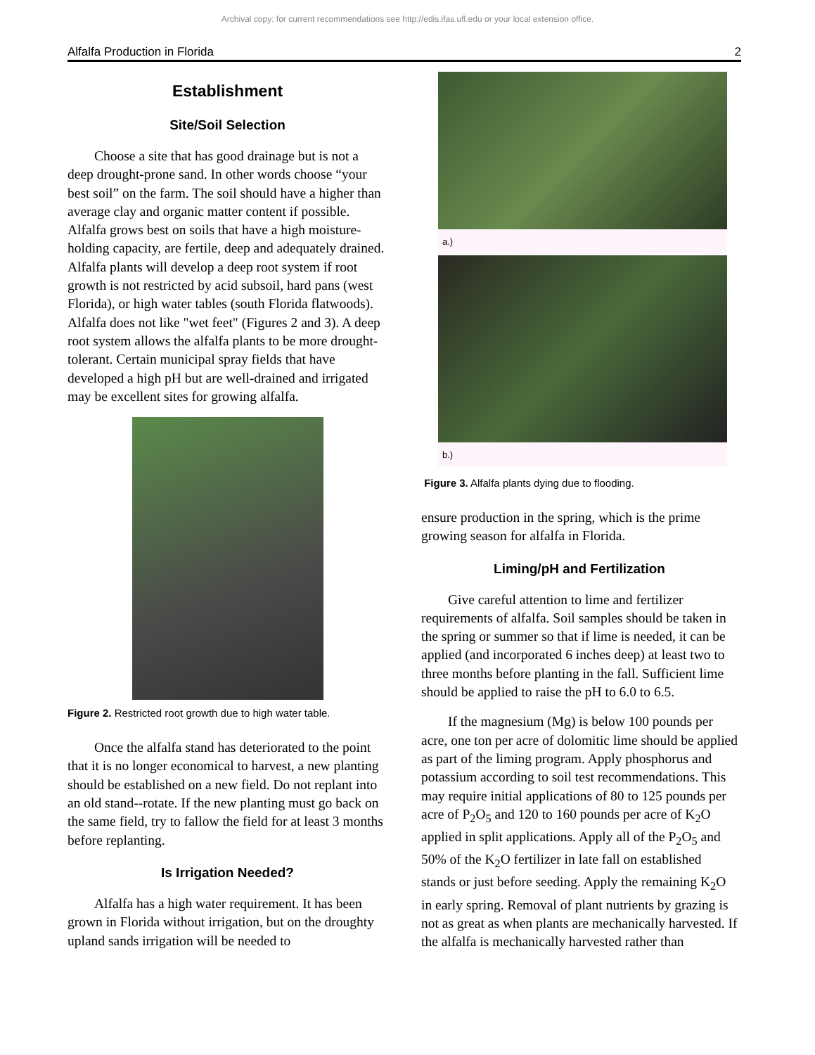Archival copy: for current recommendations see http://edis.ifas.ufl.edu or your local extension office.
Alfalfa Production in Florida 2
Establishment
Site/Soil Selection
Choose a site that has good drainage but is not a deep drought-prone sand. In other words choose “your best soil” on the farm. The soil should have a higher than average clay and organic matter content if possible. Alfalfa grows best on soils that have a high moisture-holding capacity, are fertile, deep and adequately drained. Alfalfa plants will develop a deep root system if root growth is not restricted by acid subsoil, hard pans (west Florida), or high water tables (south Florida flatwoods). Alfalfa does not like "wet feet" (Figures 2 and 3). A deep root system allows the alfalfa plants to be more drought-tolerant. Certain municipal spray fields that have developed a high pH but are well-drained and irrigated may be excellent sites for growing alfalfa.
Figure 2. Restricted root growth due to high water table.
Once the alfalfa stand has deteriorated to the point that it is no longer economical to harvest, a new planting should be established on a new field. Do not replant into an old stand--rotate. If the new planting must go back on the same field, try to fallow the field for at least 3 months before replanting.
Is Irrigation Needed?
Alfalfa has a high water requirement. It has been grown in Florida without irrigation, but on the droughty upland sands irrigation will be needed to
a.)
b.)
Figure 3. Alfalfa plants dying due to flooding.
ensure production in the spring, which is the prime growing season for alfalfa in Florida.
Liming/pH and Fertilization
Give careful attention to lime and fertilizer requirements of alfalfa. Soil samples should be taken in the spring or summer so that if lime is needed, it can be applied (and incorporated 6 inches deep) at least two to three months before planting in the fall. Sufficient lime should be applied to raise the pH to 6.0 to 6.5.
If the magnesium (Mg) is below 100 pounds per acre, one ton per acre of dolomitic lime should be applied as part of the liming program. Apply phosphorus and potassium according to soil test recommendations. This may require initial applications of 80 to 125 pounds per acre of P<sub>2</sub>O<sub>5</sub> and 120 to 160 pounds per acre of K<sub>2</sub>O applied in split applications. Apply all of the P<sub>2</sub>O<sub>5</sub> and 50% of the K<sub>2</sub>O fertilizer in late fall on established stands or just before seeding. Apply the remaining K<sub>2</sub>O in early spring. Removal of plant nutrients by grazing is not as great as when plants are mechanically harvested. If the alfalfa is mechanically harvested rather than